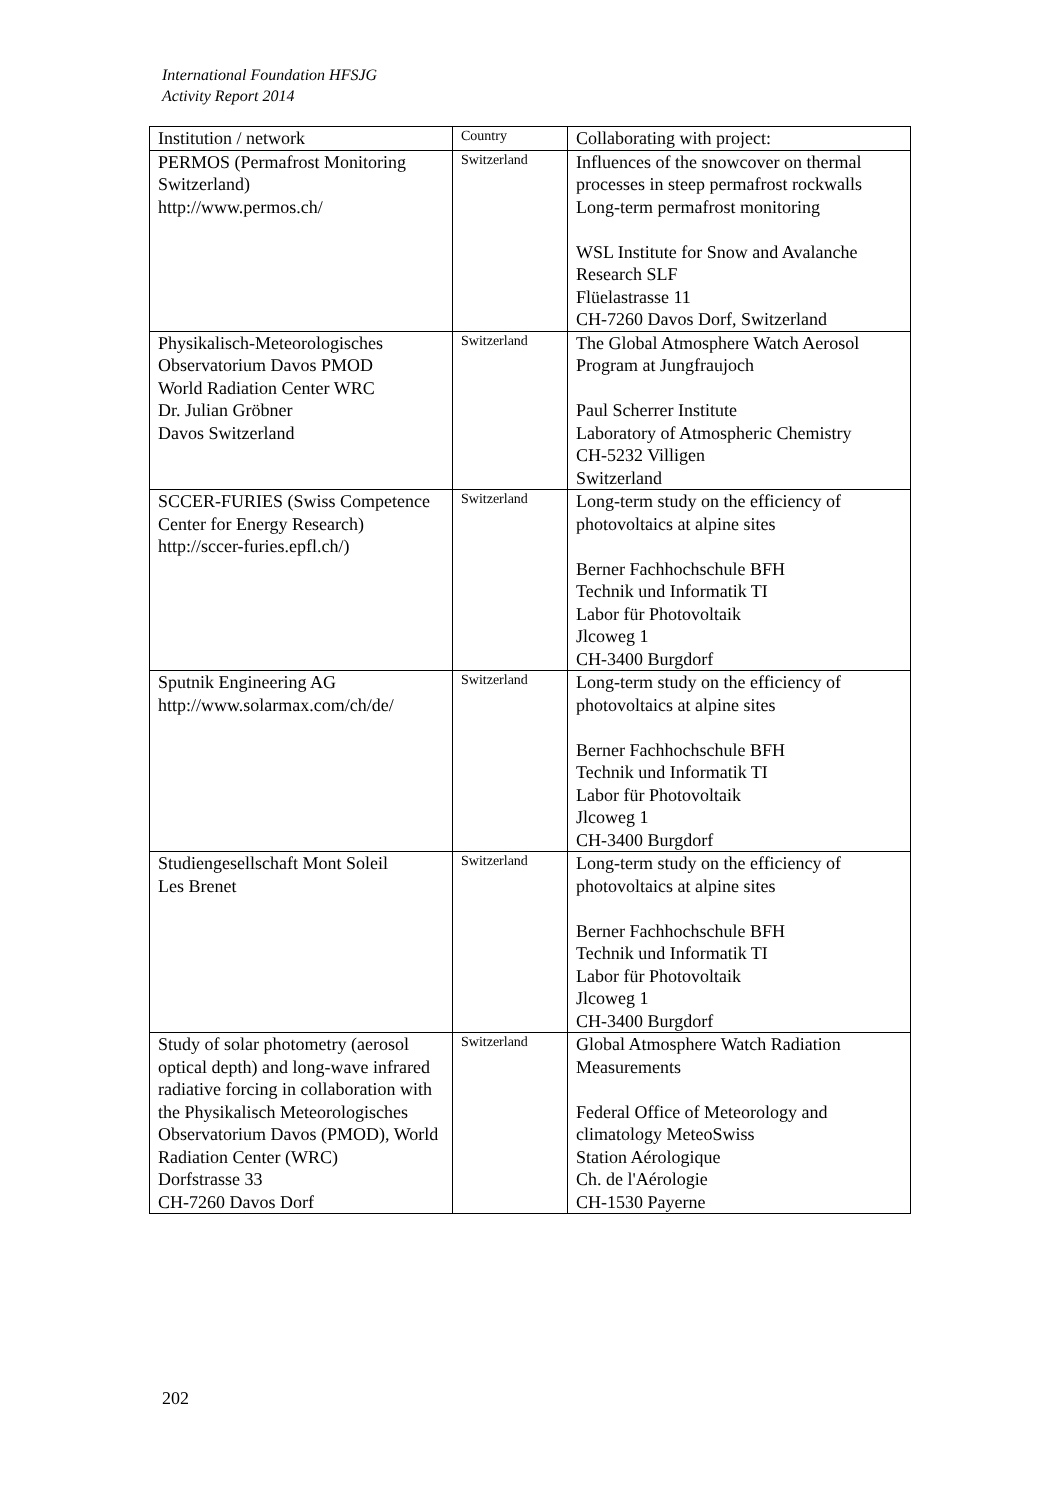International Foundation HFSJG
Activity Report 2014
| Institution / network | Country | Collaborating with project: |
| --- | --- | --- |
| PERMOS (Permafrost Monitoring Switzerland) http://www.permos.ch/ | Switzerland | Influences of the snowcover on thermal processes in steep permafrost rockwalls Long-term permafrost monitoring WSL Institute for Snow and Avalanche Research SLF Flüelastrasse 11 CH-7260 Davos Dorf, Switzerland |
| Physikalisch-Meteorologisches Observatorium Davos PMOD World Radiation Center WRC Dr. Julian Gröbner Davos Switzerland | Switzerland | The Global Atmosphere Watch Aerosol Program at Jungfraujoch Paul Scherrer Institute Laboratory of Atmospheric Chemistry CH-5232 Villigen Switzerland |
| SCCER-FURIES (Swiss Competence Center for Energy Research) http://sccer-furies.epfl.ch/) | Switzerland | Long-term study on the efficiency of photovoltaics at alpine sites Berner Fachhochschule BFH Technik und Informatik TI Labor für Photovoltaik Jlcoweg 1 CH-3400 Burgdorf |
| Sputnik Engineering AG http://www.solarmax.com/ch/de/ | Switzerland | Long-term study on the efficiency of photovoltaics at alpine sites Berner Fachhochschule BFH Technik und Informatik TI Labor für Photovoltaik Jlcoweg 1 CH-3400 Burgdorf |
| Studiengesellschaft Mont Soleil Les Brenet | Switzerland | Long-term study on the efficiency of photovoltaics at alpine sites Berner Fachhochschule BFH Technik und Informatik TI Labor für Photovoltaik Jlcoweg 1 CH-3400 Burgdorf |
| Study of solar photometry (aerosol optical depth) and long-wave infrared radiative forcing in collaboration with the Physikalisch Meteorologisches Observatorium Davos (PMOD), World Radiation Center (WRC) Dorfstrasse 33 CH-7260 Davos Dorf | Switzerland | Global Atmosphere Watch Radiation Measurements Federal Office of Meteorology and climatology MeteoSwiss Station Aérologique Ch. de l'Aérologie CH-1530 Payerne |
202